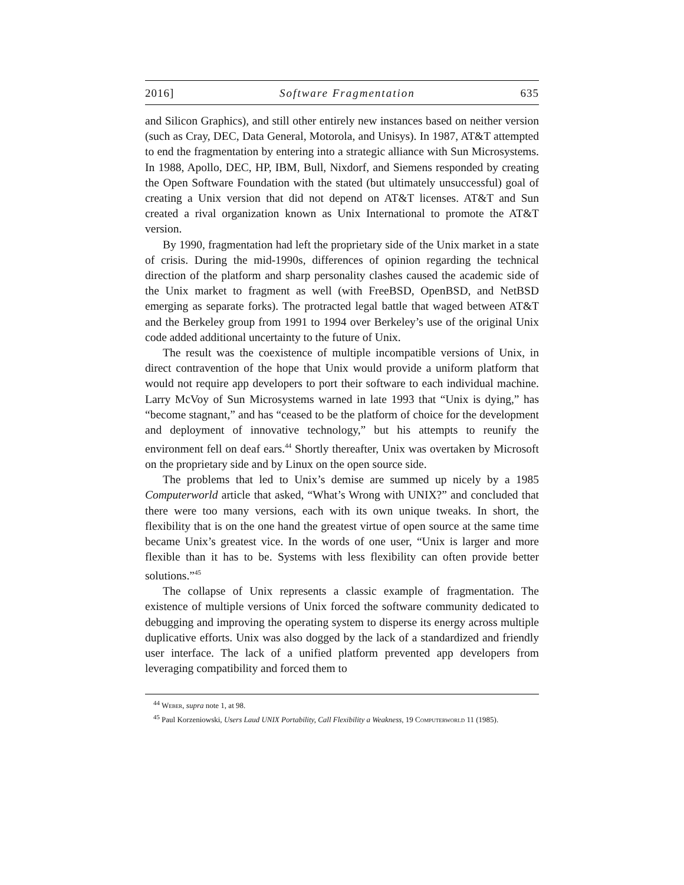2016] Software Fragmentation 635
and Silicon Graphics), and still other entirely new instances based on neither version (such as Cray, DEC, Data General, Motorola, and Unisys). In 1987, AT&T attempted to end the fragmentation by entering into a strategic alliance with Sun Microsystems. In 1988, Apollo, DEC, HP, IBM, Bull, Nixdorf, and Siemens responded by creating the Open Software Foundation with the stated (but ultimately unsuccessful) goal of creating a Unix version that did not depend on AT&T licenses. AT&T and Sun created a rival organization known as Unix International to promote the AT&T version.
By 1990, fragmentation had left the proprietary side of the Unix market in a state of crisis. During the mid-1990s, differences of opinion regarding the technical direction of the platform and sharp personality clashes caused the academic side of the Unix market to fragment as well (with FreeBSD, OpenBSD, and NetBSD emerging as separate forks). The protracted legal battle that waged between AT&T and the Berkeley group from 1991 to 1994 over Berkeley’s use of the original Unix code added additional uncertainty to the future of Unix.
The result was the coexistence of multiple incompatible versions of Unix, in direct contravention of the hope that Unix would provide a uniform platform that would not require app developers to port their software to each individual machine. Larry McVoy of Sun Microsystems warned in late 1993 that “Unix is dying,” has “become stagnant,” and has “ceased to be the platform of choice for the development and deployment of innovative technology,” but his attempts to reunify the environment fell on deaf ears.<sup>44</sup> Shortly thereafter, Unix was overtaken by Microsoft on the proprietary side and by Linux on the open source side.
The problems that led to Unix’s demise are summed up nicely by a 1985 Computerworld article that asked, “What’s Wrong with UNIX?” and concluded that there were too many versions, each with its own unique tweaks. In short, the flexibility that is on the one hand the greatest virtue of open source at the same time became Unix’s greatest vice. In the words of one user, “Unix is larger and more flexible than it has to be. Systems with less flexibility can often provide better solutions.”<sup>45</sup>
The collapse of Unix represents a classic example of fragmentation. The existence of multiple versions of Unix forced the software community dedicated to debugging and improving the operating system to disperse its energy across multiple duplicative efforts. Unix was also dogged by the lack of a standardized and friendly user interface. The lack of a unified platform prevented app developers from leveraging compatibility and forced them to
<sup>44</sup> Weber, supra note 1, at 98.
<sup>45</sup> Paul Korzeniowski, Users Laud UNIX Portability, Call Flexibility a Weakness, 19 Computerworld 11 (1985).